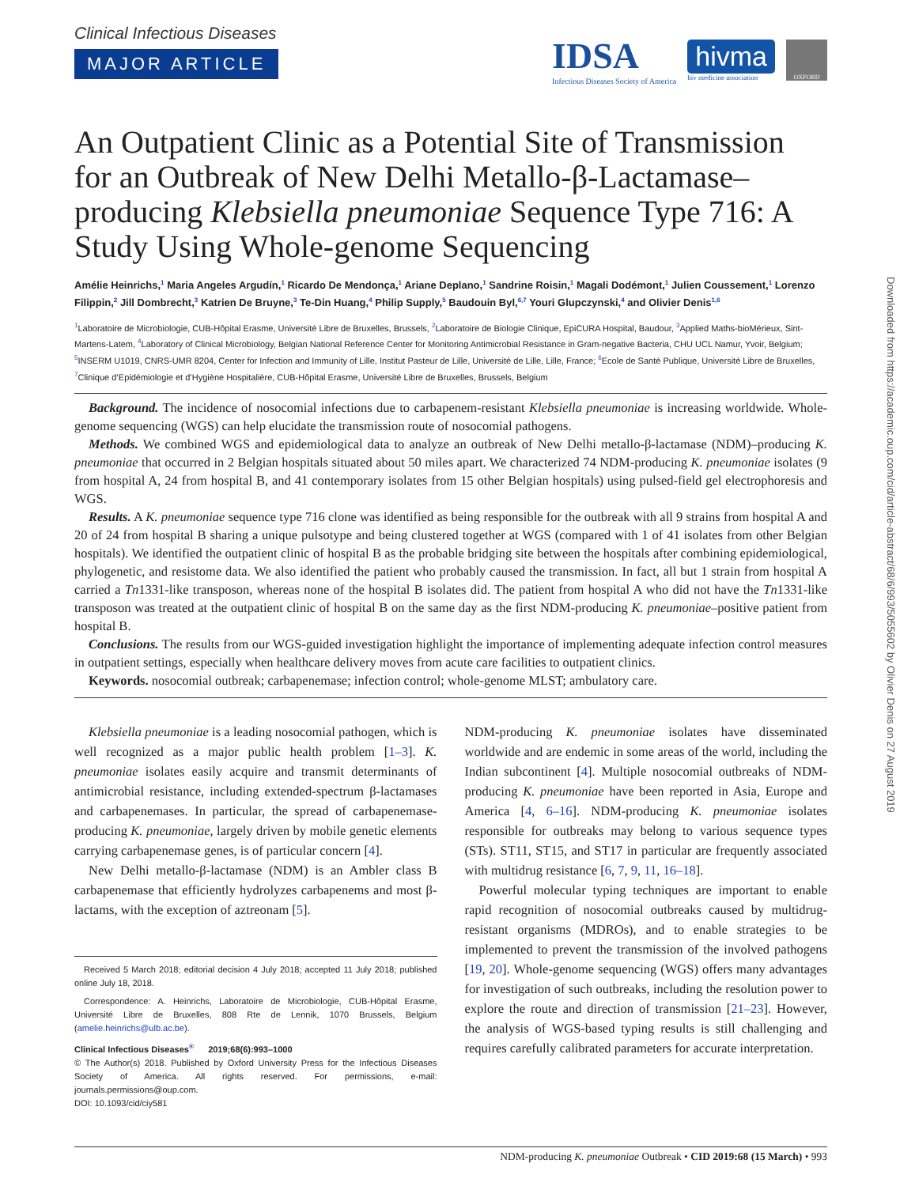Clinical Infectious Diseases
MAJOR ARTICLE
IDSA
Infectious Diseases Society of America
hivma
hiv medicine association
OXFORD
An Outpatient Clinic as a Potential Site of Transmission for an Outbreak of New Delhi Metallo-β-Lactamase–producing Klebsiella pneumoniae Sequence Type 716: A Study Using Whole-genome Sequencing
Amélie Heinrichs,<sup>1</sup> Maria Angeles Argudín,<sup>1</sup> Ricardo De Mendonça,<sup>1</sup> Ariane Deplano,<sup>1</sup> Sandrine Roisin,<sup>1</sup> Magali Dodémont,<sup>1</sup> Julien Coussement,<sup>1</sup> Lorenzo Filippin,<sup>2</sup> Jill Dombrecht,<sup>3</sup> Katrien De Bruyne,<sup>3</sup> Te-Din Huang,<sup>4</sup> Philip Supply,<sup>5</sup> Baudouin Byl,<sup>6,7</sup> Youri Glupczynski,<sup>4</sup> and Olivier Denis<sup>1,6</sup>
<sup>1</sup> Laboratoire de Microbiologie, CUB-Hôpital Erasme, Université Libre de Bruxelles, Brussels, <sup>2</sup>Laboratoire de Biologie Clinique, EpiCURA Hospital, Baudour, <sup>3</sup>Applied Maths-bioMérieux, Sint-Martens-Latem, <sup>4</sup>Laboratory of Clinical Microbiology, Belgian National Reference Center for Monitoring Antimicrobial Resistance in Gram-negative Bacteria, CHU UCL Namur, Yvoir, Belgium; <sup>5</sup>INSERM U1019, CNRS-UMR 8204, Center for Infection and Immunity of Lille, Institut Pasteur de Lille, Université de Lille, Lille, France; <sup>6</sup>Ecole de Santé Publique, Université Libre de Bruxelles, <sup>7</sup>Clinique d’Epidémiologie et d’Hygiène Hospitalière, CUB-Hôpital Erasme, Université Libre de Bruxelles, Brussels, Belgium
Background. The incidence of nosocomial infections due to carbapenem-resistant Klebsiella pneumoniae is increasing worldwide. Whole-genome sequencing (WGS) can help elucidate the transmission route of nosocomial pathogens.
Methods. We combined WGS and epidemiological data to analyze an outbreak of New Delhi metallo-β-lactamase (NDM)–producing K. pneumoniae that occurred in 2 Belgian hospitals situated about 50 miles apart. We characterized 74 NDM-producing K. pneumoniae isolates (9 from hospital A, 24 from hospital B, and 41 contemporary isolates from 15 other Belgian hospitals) using pulsed-field gel electrophoresis and WGS.
Results. A K. pneumoniae sequence type 716 clone was identified as being responsible for the outbreak with all 9 strains from hospital A and 20 of 24 from hospital B sharing a unique pulsotype and being clustered together at WGS (compared with 1 of 41 isolates from other Belgian hospitals). We identified the outpatient clinic of hospital B as the probable bridging site between the hospitals after combining epidemiological, phylogenetic, and resistome data. We also identified the patient who probably caused the transmission. In fact, all but 1 strain from hospital A carried a Tn1331-like transposon, whereas none of the hospital B isolates did. The patient from hospital A who did not have the Tn1331-like transposon was treated at the outpatient clinic of hospital B on the same day as the first NDM-producing K. pneumoniae–positive patient from hospital B.
Conclusions. The results from our WGS-guided investigation highlight the importance of implementing adequate infection control measures in outpatient settings, especially when healthcare delivery moves from acute care facilities to outpatient clinics.
Keywords. nosocomial outbreak; carbapenemase; infection control; whole-genome MLST; ambulatory care.
Klebsiella pneumoniae is a leading nosocomial pathogen, which is well recognized as a major public health problem [1–3]. K. pneumoniae isolates easily acquire and transmit determinants of antimicrobial resistance, including extended-spectrum β-lactamases and carbapenemases. In particular, the spread of carbapenemase-producing K. pneumoniae, largely driven by mobile genetic elements carrying carbapenemase genes, is of particular concern [4].
New Delhi metallo-β-lactamase (NDM) is an Ambler class B carbapenemase that efficiently hydrolyzes carbapenems and most β-lactams, with the exception of aztreonam [5].
Received 5 March 2018; editorial decision 4 July 2018; accepted 11 July 2018; published online July 18, 2018.
Correspondence: A. Heinrichs, Laboratoire de Microbiologie, CUB-Hôpital Erasme, Université Libre de Bruxelles, 808 Rte de Lennik, 1070 Brussels, Belgium (amelie.heinrichs@ulb.ac.be).
Clinical Infectious Diseases<sup>®</sup> 2019;68(6):993–1000
© The Author(s) 2018. Published by Oxford University Press for the Infectious Diseases Society of America. All rights reserved. For permissions, e-mail: journals.permissions@oup.com.
DOI: 10.1093/cid/ciy581
NDM-producing K. pneumoniae isolates have disseminated worldwide and are endemic in some areas of the world, including the Indian subcontinent [4]. Multiple nosocomial outbreaks of NDM-producing K. pneumoniae have been reported in Asia, Europe and America [4, 6–16]. NDM-producing K. pneumoniae isolates responsible for outbreaks may belong to various sequence types (STs). ST11, ST15, and ST17 in particular are frequently associated with multidrug resistance [6, 7, 9, 11, 16–18].
Powerful molecular typing techniques are important to enable rapid recognition of nosocomial outbreaks caused by multidrug-resistant organisms (MDROs), and to enable strategies to be implemented to prevent the transmission of the involved pathogens [19, 20]. Whole-genome sequencing (WGS) offers many advantages for investigation of such outbreaks, including the resolution power to explore the route and direction of transmission [21–23]. However, the analysis of WGS-based typing results is still challenging and requires carefully calibrated parameters for accurate interpretation.
NDM-producing K. pneumoniae Outbreak • CID 2019:68 (15 March) • 993
Downloaded from https://academic.oup.com/cid/article-abstract/68/6/993/5055602 by Olivier Denis on 27 August 2019